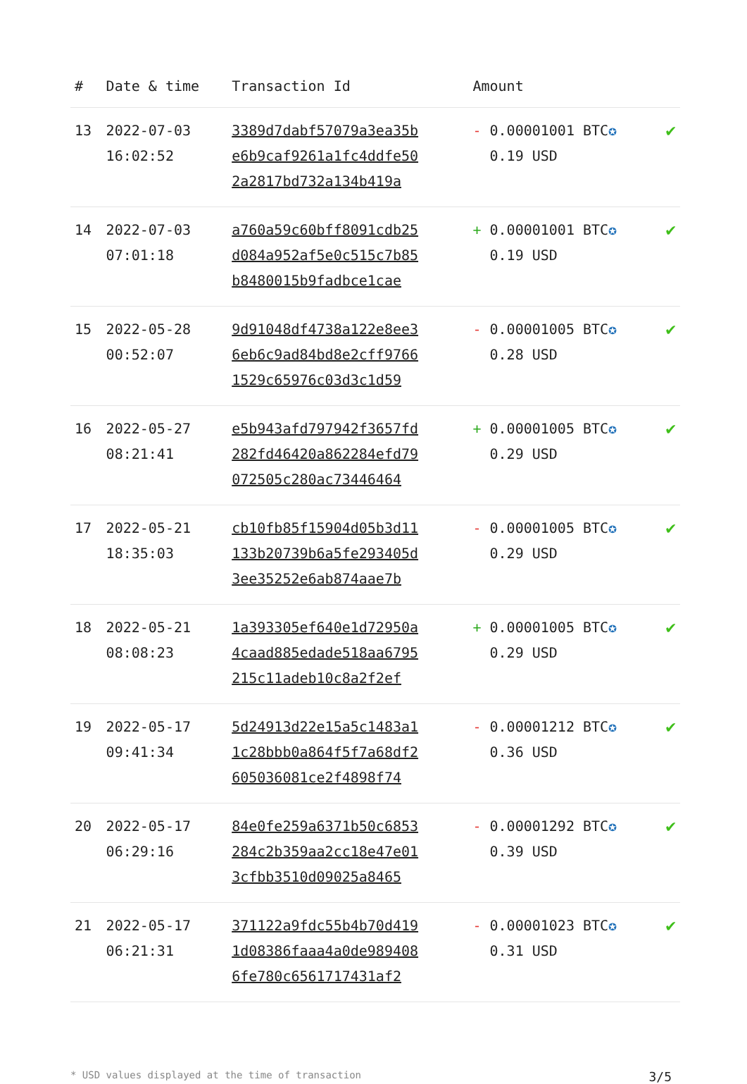| # | Date & time | Transaction Id | Amount | |
| --- | --- | --- | --- | --- |
| 13 | 2022-07-03 16:02:52 | 3389d7dabf57079a3ea35b e6b9caf9261a1fc4ddfe50 2a2817bd732a134b419a | - 0.00001001 BTC ✪ 0.19 USD | ✔ |
| 14 | 2022-07-03 07:01:18 | a760a59c60bff8091cdb25 d084a952af5e0c515c7b85 b8480015b9fadbce1cae | + 0.00001001 BTC ✪ 0.19 USD | ✔ |
| 15 | 2022-05-28 00:52:07 | 9d91048df4738a122e8ee3 6eb6c9ad84bd8e2cff9766 1529c65976c03d3c1d59 | - 0.00001005 BTC ✪ 0.28 USD | ✔ |
| 16 | 2022-05-27 08:21:41 | e5b943afd797942f3657fd 282fd46420a862284efd79 072505c280ac73446464 | + 0.00001005 BTC ✪ 0.29 USD | ✔ |
| 17 | 2022-05-21 18:35:03 | cb10fb85f15904d05b3d11 133b20739b6a5fe293405d 3ee35252e6ab874aae7b | - 0.00001005 BTC ✪ 0.29 USD | ✔ |
| 18 | 2022-05-21 08:08:23 | 1a393305ef640e1d72950a 4caad885edade518aa6795 215c11adeb10c8a2f2ef | + 0.00001005 BTC ✪ 0.29 USD | ✔ |
| 19 | 2022-05-17 09:41:34 | 5d24913d22e15a5c1483a1 1c28bbb0a864f5f7a68df2 605036081ce2f4898f74 | - 0.00001212 BTC ✪ 0.36 USD | ✔ |
| 20 | 2022-05-17 06:29:16 | 84e0fe259a6371b50c6853 284c2b359aa2cc18e47e01 3cfbb3510d09025a8465 | - 0.00001292 BTC ✪ 0.39 USD | ✔ |
| 21 | 2022-05-17 06:21:31 | 371122a9fdc55b4b70d419 1d08386faaa4a0de989408 6fe780c6561717431af2 | - 0.00001023 BTC ✪ 0.31 USD | ✔ |
* USD values displayed at the time of transaction 3/5